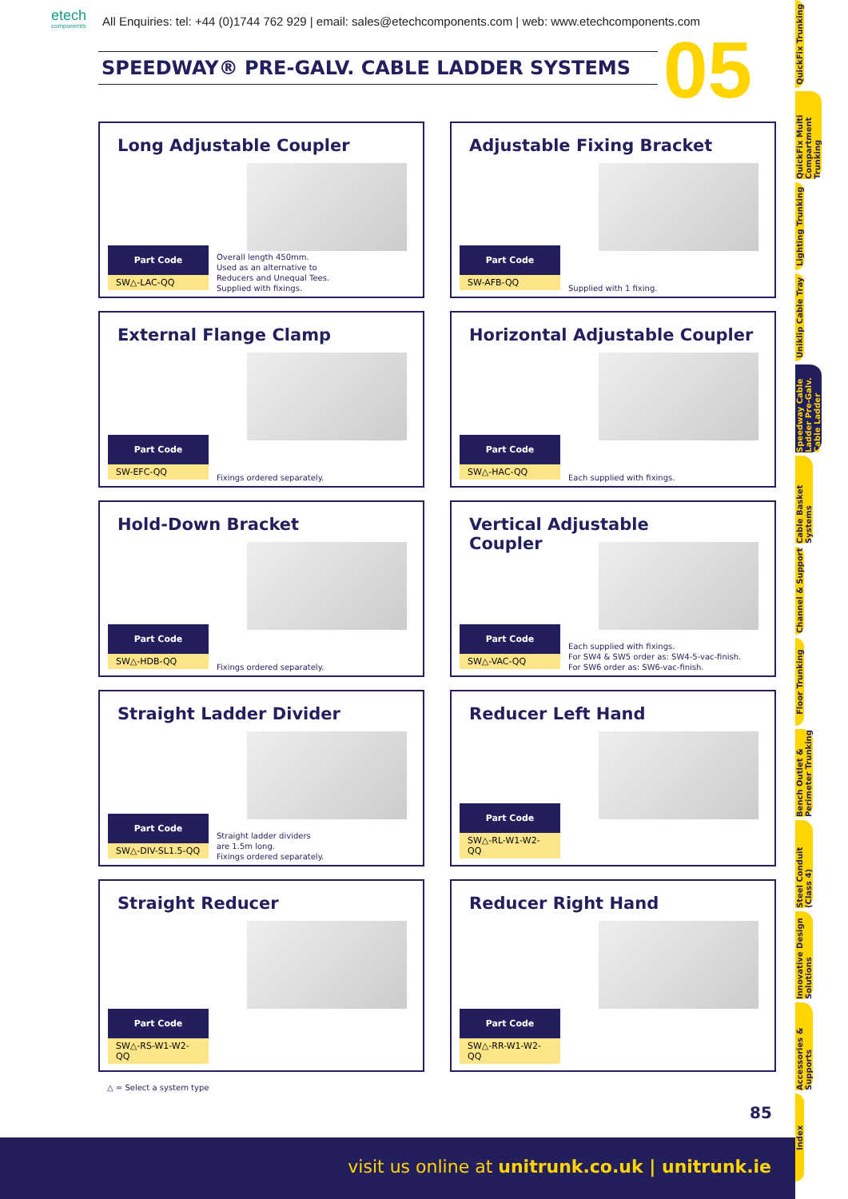etech
components
All Enquiries: tel: +44 (0)1744 762 929 | email: sales@etechcomponents.com | web: www.etechcomponents.com
SPEEDWAY® PRE-GALV. CABLE LADDER SYSTEMS 05
Long Adjustable Coupler
Part Code
SW△-LAC-QQ
Overall length 450mm.
Used as an alternative to
Reducers and Unequal Tees.
Supplied with fixings.
Adjustable Fixing Bracket
Part Code
SW-AFB-QQ
Supplied with 1 fixing.
External Flange Clamp
Part Code
SW-EFC-QQ
Fixings ordered separately.
Horizontal Adjustable Coupler
Part Code
SW△-HAC-QQ
Each supplied with fixings.
Hold-Down Bracket
Part Code
SW△-HDB-QQ
Fixings ordered separately.
Vertical Adjustable
Coupler
Part Code
SW△-VAC-QQ
Each supplied with fixings.
For SW4 & SW5 order as: SW4-5-vac-finish.
For SW6 order as: SW6-vac-finish.
Straight Ladder Divider
Part Code
SW△-DIV-SL1.5-QQ
Straight ladder dividers
are 1.5m long.
Fixings ordered separately.
Reducer Left Hand
Part Code
SW△-RL-W1-W2-QQ
Straight Reducer
Part Code
SW△-RS-W1-W2-QQ
Reducer Right Hand
Part Code
SW△-RR-W1-W2-QQ
△ = Select a system type
85
QuickFix Trunking
QuickFix Multi Compartment Trunking
Lighting Trunking
Uniklip Cable Tray
Speedway Cable Ladder Pre-Galv. Cable Ladder
Cable Basket Systems
Channel & Support
Floor Trunking
Bench Outlet & Perimeter Trunking
Steel Conduit (Class 4)
Innovative Design Solutions
Accessories & Supports
Index
visit us online at unitrunk.co.uk | unitrunk.ie